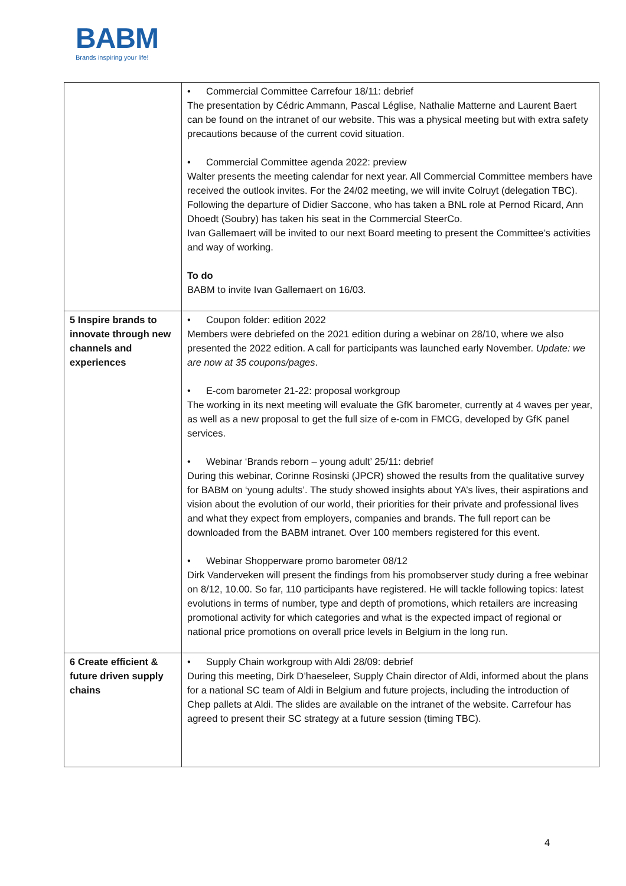BABM
Brands inspiring your life!
| | • Commercial Committee Carrefour 18/11: debrief The presentation by Cédric Ammann, Pascal Léglise, Nathalie Matterne and Laurent Baert can be found on the intranet of our website. This was a physical meeting but with extra safety precautions because of the current covid situation. • Commercial Committee agenda 2022: preview Walter presents the meeting calendar for next year. All Commercial Committee members have received the outlook invites. For the 24/02 meeting, we will invite Colruyt (delegation TBC). Following the departure of Didier Saccone, who has taken a BNL role at Pernod Ricard, Ann Dhoedt (Soubry) has taken his seat in the Commercial SteerCo. Ivan Gallemaert will be invited to our next Board meeting to present the Committee’s activities and way of working. To do BABM to invite Ivan Gallemaert on 16/03. |
| 5 Inspire brands to innovate through new channels and experiences | • Coupon folder: edition 2022 Members were debriefed on the 2021 edition during a webinar on 28/10, where we also presented the 2022 edition. A call for participants was launched early November. Update: we are now at 35 coupons/pages . • E-com barometer 21-22: proposal workgroup The working in its next meeting will evaluate the GfK barometer, currently at 4 waves per year, as well as a new proposal to get the full size of e-com in FMCG, developed by GfK panel services. • Webinar ‘Brands reborn – young adult’ 25/11: debrief During this webinar, Corinne Rosinski (JPCR) showed the results from the qualitative survey for BABM on ‘young adults’. The study showed insights about YA’s lives, their aspirations and vision about the evolution of our world, their priorities for their private and professional lives and what they expect from employers, companies and brands. The full report can be downloaded from the BABM intranet. Over 100 members registered for this event. • Webinar Shopperware promo barometer 08/12 Dirk Vanderveken will present the findings from his promobserver study during a free webinar on 8/12, 10.00. So far, 110 participants have registered. He will tackle following topics: latest evolutions in terms of number, type and depth of promotions, which retailers are increasing promotional activity for which categories and what is the expected impact of regional or national price promotions on overall price levels in Belgium in the long run. |
| 6 Create efficient & future driven supply chains | • Supply Chain workgroup with Aldi 28/09: debrief During this meeting, Dirk D’haeseleer, Supply Chain director of Aldi, informed about the plans for a national SC team of Aldi in Belgium and future projects, including the introduction of Chep pallets at Aldi. The slides are available on the intranet of the website. Carrefour has agreed to present their SC strategy at a future session (timing TBC). |
4